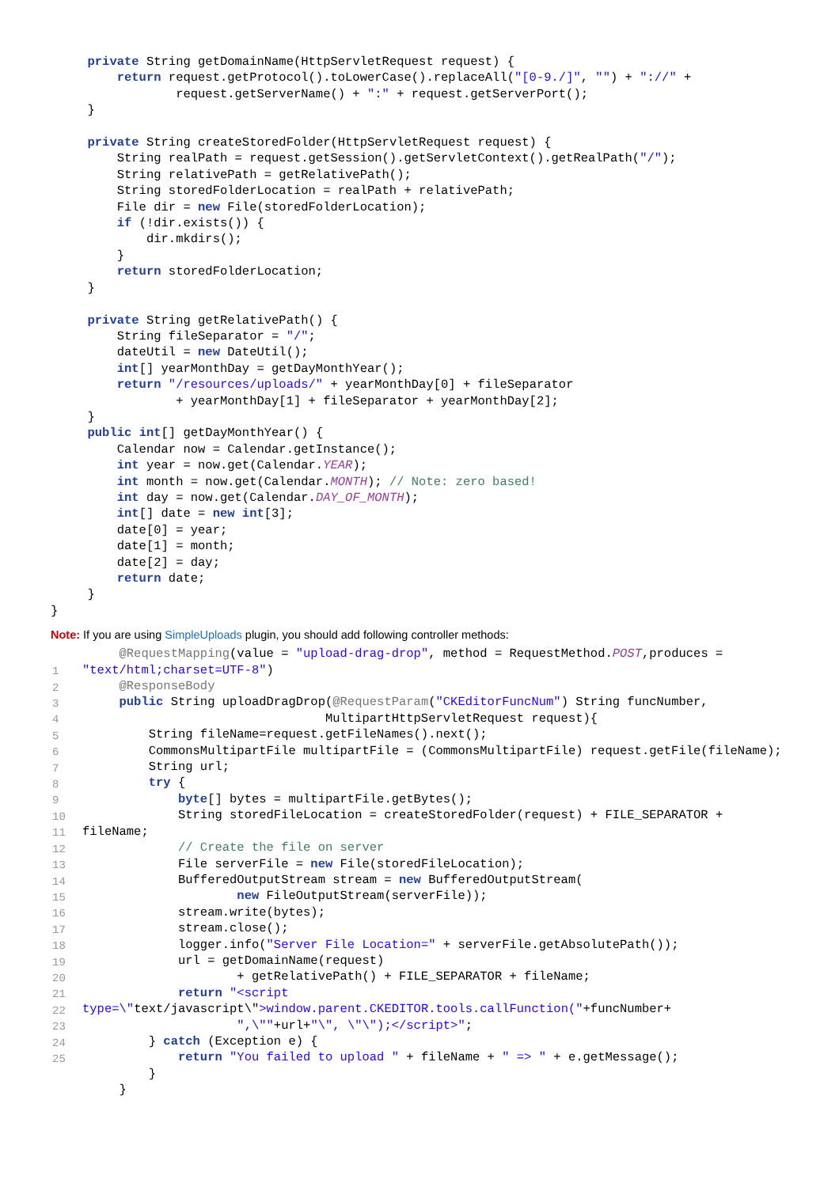private String getDomainName(HttpServletRequest request) {
         return request.getProtocol().toLowerCase().replaceAll("[0-9./]", "") + "://" +
                 request.getServerName() + ":" + request.getServerPort();
     }

     private String createStoredFolder(HttpServletRequest request) {
         String realPath = request.getSession().getServletContext().getRealPath("/");
         String relativePath = getRelativePath();
         String storedFolderLocation = realPath + relativePath;
         File dir = new File(storedFolderLocation);
         if (!dir.exists()) {
             dir.mkdirs();
         }
         return storedFolderLocation;
     }

     private String getRelativePath() {
         String fileSeparator = "/";
         dateUtil = new DateUtil();
         int[] yearMonthDay = getDayMonthYear();
         return "/resources/uploads/" + yearMonthDay[0] + fileSeparator
                 + yearMonthDay[1] + fileSeparator + yearMonthDay[2];
     }
     public int[] getDayMonthYear() {
         Calendar now = Calendar.getInstance();
         int year = now.get(Calendar.YEAR);
         int month = now.get(Calendar.MONTH); // Note: zero based!
         int day = now.get(Calendar.DAY_OF_MONTH);
         int[] date = new int[3];
         date[0] = year;
         date[1] = month;
         date[2] = day;
         return date;
     }
}
Note: If you are using SimpleUploads plugin, you should add following controller methods:
1
2
3
4
5
6
7
8
9
10
11
12
13
14
15
16
17
18
19
20
21
22
23
24
25
     @RequestMapping(value = "upload-drag-drop", method = RequestMethod.POST,produces =
"text/html;charset=UTF-8")
     @ResponseBody
     public String uploadDragDrop(@RequestParam("CKEditorFuncNum") String funcNumber,
                                 MultipartHttpServletRequest request){
         String fileName=request.getFileNames().next();
         CommonsMultipartFile multipartFile = (CommonsMultipartFile) request.getFile(fileName);
         String url;
         try {
             byte[] bytes = multipartFile.getBytes();
             String storedFileLocation = createStoredFolder(request) + FILE_SEPARATOR +
fileName;
             // Create the file on server
             File serverFile = new File(storedFileLocation);
             BufferedOutputStream stream = new BufferedOutputStream(
                     new FileOutputStream(serverFile));
             stream.write(bytes);
             stream.close();
             logger.info("Server File Location=" + serverFile.getAbsolutePath());
             url = getDomainName(request)
                     + getRelativePath() + FILE_SEPARATOR + fileName;
             return "<script
type=\"text/javascript\">window.parent.CKEDITOR.tools.callFunction("+funcNumber+
                     ",\""+url+"\", \"\");</script>";
         } catch (Exception e) {
             return "You failed to upload " + fileName + " => " + e.getMessage();
         }
     }